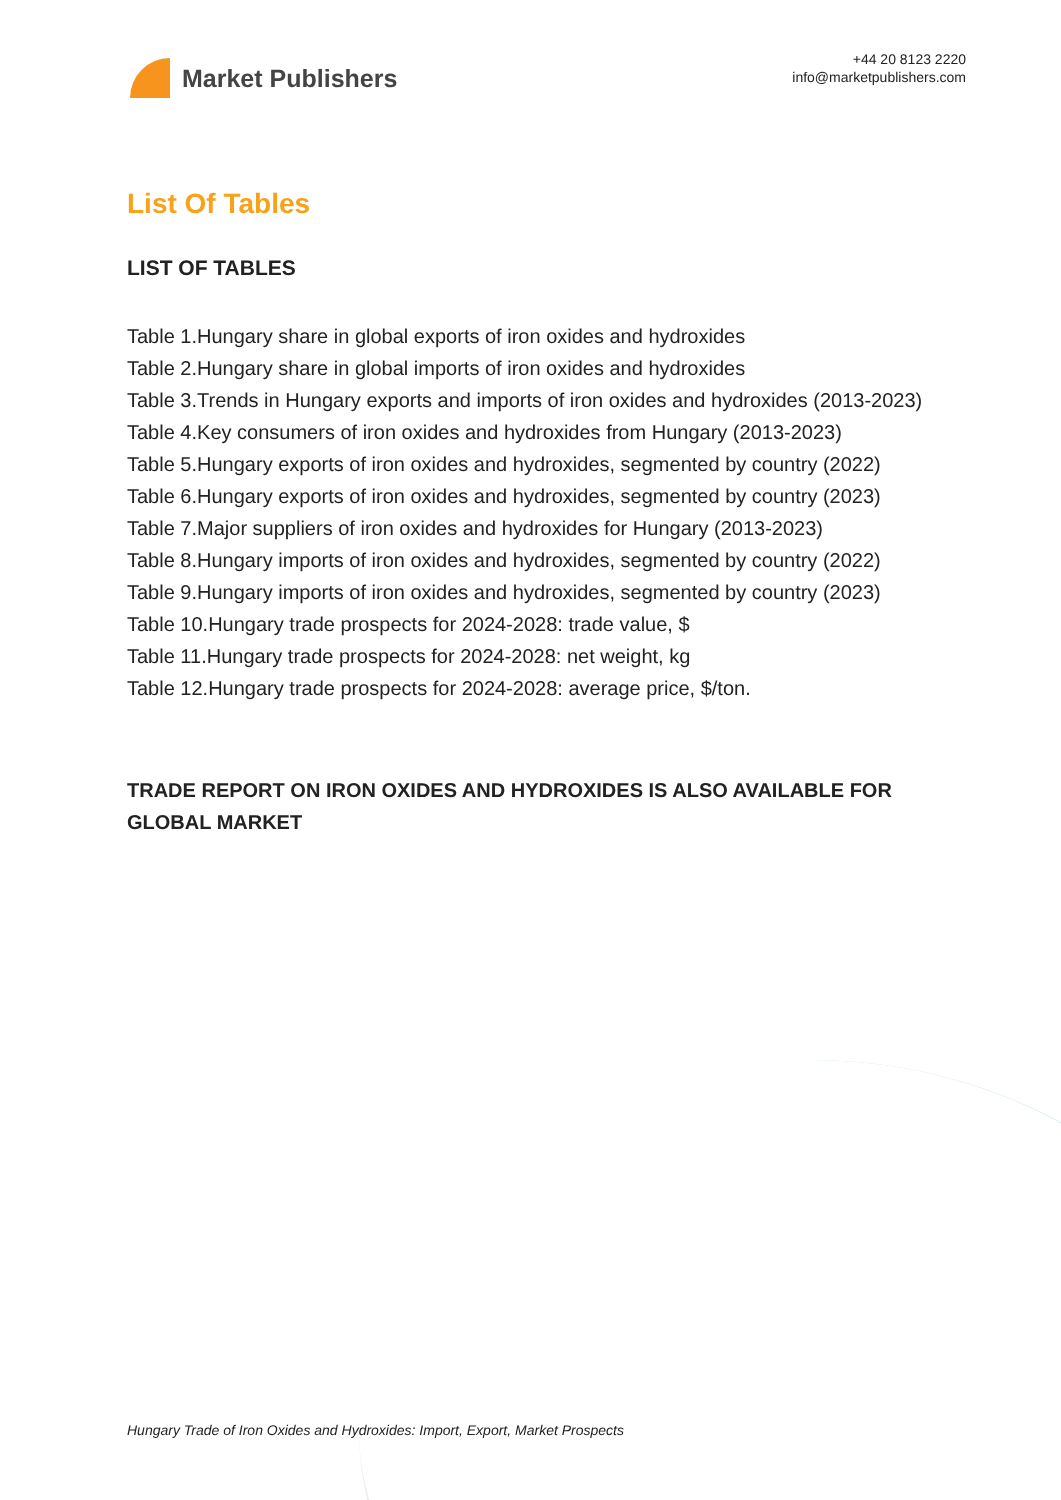Market Publishers
+44 20 8123 2220
info@marketpublishers.com
List Of Tables
LIST OF TABLES
Table 1.Hungary share in global exports of iron oxides and hydroxides
Table 2.Hungary share in global imports of iron oxides and hydroxides
Table 3.Trends in Hungary exports and imports of iron oxides and hydroxides (2013-2023)
Table 4.Key consumers of iron oxides and hydroxides from Hungary (2013-2023)
Table 5.Hungary exports of iron oxides and hydroxides, segmented by country (2022)
Table 6.Hungary exports of iron oxides and hydroxides, segmented by country (2023)
Table 7.Major suppliers of iron oxides and hydroxides for Hungary (2013-2023)
Table 8.Hungary imports of iron oxides and hydroxides, segmented by country (2022)
Table 9.Hungary imports of iron oxides and hydroxides, segmented by country (2023)
Table 10.Hungary trade prospects for 2024-2028: trade value, $
Table 11.Hungary trade prospects for 2024-2028: net weight, kg
Table 12.Hungary trade prospects for 2024-2028: average price, $/ton.
TRADE REPORT ON IRON OXIDES AND HYDROXIDES IS ALSO AVAILABLE FOR GLOBAL MARKET
Hungary Trade of Iron Oxides and Hydroxides: Import, Export, Market Prospects